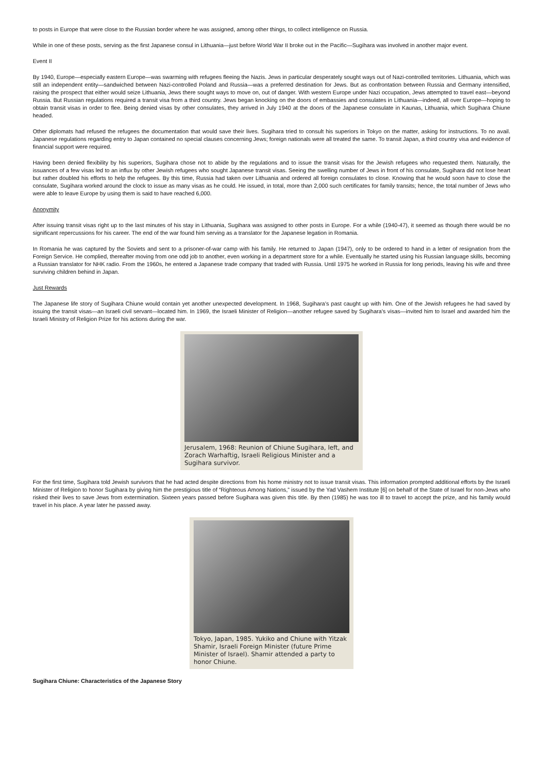to posts in Europe that were close to the Russian border where he was assigned, among other things, to collect intelligence on Russia.
While in one of these posts, serving as the first Japanese consul in Lithuania—just before World War II broke out in the Pacific—Sugihara was involved in another major event.
Event II
By 1940, Europe—especially eastern Europe—was swarming with refugees fleeing the Nazis. Jews in particular desperately sought ways out of Nazi-controlled territories. Lithuania, which was still an independent entity—sandwiched between Nazi-controlled Poland and Russia—was a preferred destination for Jews. But as confrontation between Russia and Germany intensified, raising the prospect that either would seize Lithuania, Jews there sought ways to move on, out of danger. With western Europe under Nazi occupation, Jews attempted to travel east—beyond Russia. But Russian regulations required a transit visa from a third country. Jews began knocking on the doors of embassies and consulates in Lithuania—indeed, all over Europe—hoping to obtain transit visas in order to flee. Being denied visas by other consulates, they arrived in July 1940 at the doors of the Japanese consulate in Kaunas, Lithuania, which Sugihara Chiune headed.
Other diplomats had refused the refugees the documentation that would save their lives. Sugihara tried to consult his superiors in Tokyo on the matter, asking for instructions. To no avail. Japanese regulations regarding entry to Japan contained no special clauses concerning Jews; foreign nationals were all treated the same. To transit Japan, a third country visa and evidence of financial support were required.
Having been denied flexibility by his superiors, Sugihara chose not to abide by the regulations and to issue the transit visas for the Jewish refugees who requested them. Naturally, the issuances of a few visas led to an influx by other Jewish refugees who sought Japanese transit visas. Seeing the swelling number of Jews in front of his consulate, Sugihara did not lose heart but rather doubled his efforts to help the refugees. By this time, Russia had taken over Lithuania and ordered all foreign consulates to close. Knowing that he would soon have to close the consulate, Sugihara worked around the clock to issue as many visas as he could. He issued, in total, more than 2,000 such certificates for family transits; hence, the total number of Jews who were able to leave Europe by using them is said to have reached 6,000.
Anonymity
After issuing transit visas right up to the last minutes of his stay in Lithuania, Sugihara was assigned to other posts in Europe. For a while (1940-47), it seemed as though there would be no significant repercussions for his career. The end of the war found him serving as a translator for the Japanese legation in Romania.
In Romania he was captured by the Soviets and sent to a prisoner-of-war camp with his family. He returned to Japan (1947), only to be ordered to hand in a letter of resignation from the Foreign Service. He complied, thereafter moving from one odd job to another, even working in a department store for a while. Eventually he started using his Russian language skills, becoming a Russian translator for NHK radio. From the 1960s, he entered a Japanese trade company that traded with Russia. Until 1975 he worked in Russia for long periods, leaving his wife and three surviving children behind in Japan.
Just Rewards
The Japanese life story of Sugihara Chiune would contain yet another unexpected development. In 1968, Sugihara’s past caught up with him. One of the Jewish refugees he had saved by issuing the transit visas—an Israeli civil servant—located him. In 1969, the Israeli Minister of Religion—another refugee saved by Sugihara’s visas—invited him to Israel and awarded him the Israeli Ministry of Religion Prize for his actions during the war.
Jerusalem, 1968: Reunion of Chiune Sugihara, left, and Zorach Warhaftig, Israeli Religious Minister and a Sugihara survivor.
For the first time, Sugihara told Jewish survivors that he had acted despite directions from his home ministry not to issue transit visas. This information prompted additional efforts by the Israeli Minister of Religion to honor Sugihara by giving him the prestigious title of “Righteous Among Nations,” issued by the Yad Vashem Institute [6] on behalf of the State of Israel for non-Jews who risked their lives to save Jews from extermination. Sixteen years passed before Sugihara was given this title. By then (1985) he was too ill to travel to accept the prize, and his family would travel in his place. A year later he passed away.
Tokyo, Japan, 1985. Yukiko and Chiune with Yitzak Shamir, Israeli Foreign Minister (future Prime Minister of Israel). Shamir attended a party to honor Chiune.
Sugihara Chiune: Characteristics of the Japanese Story